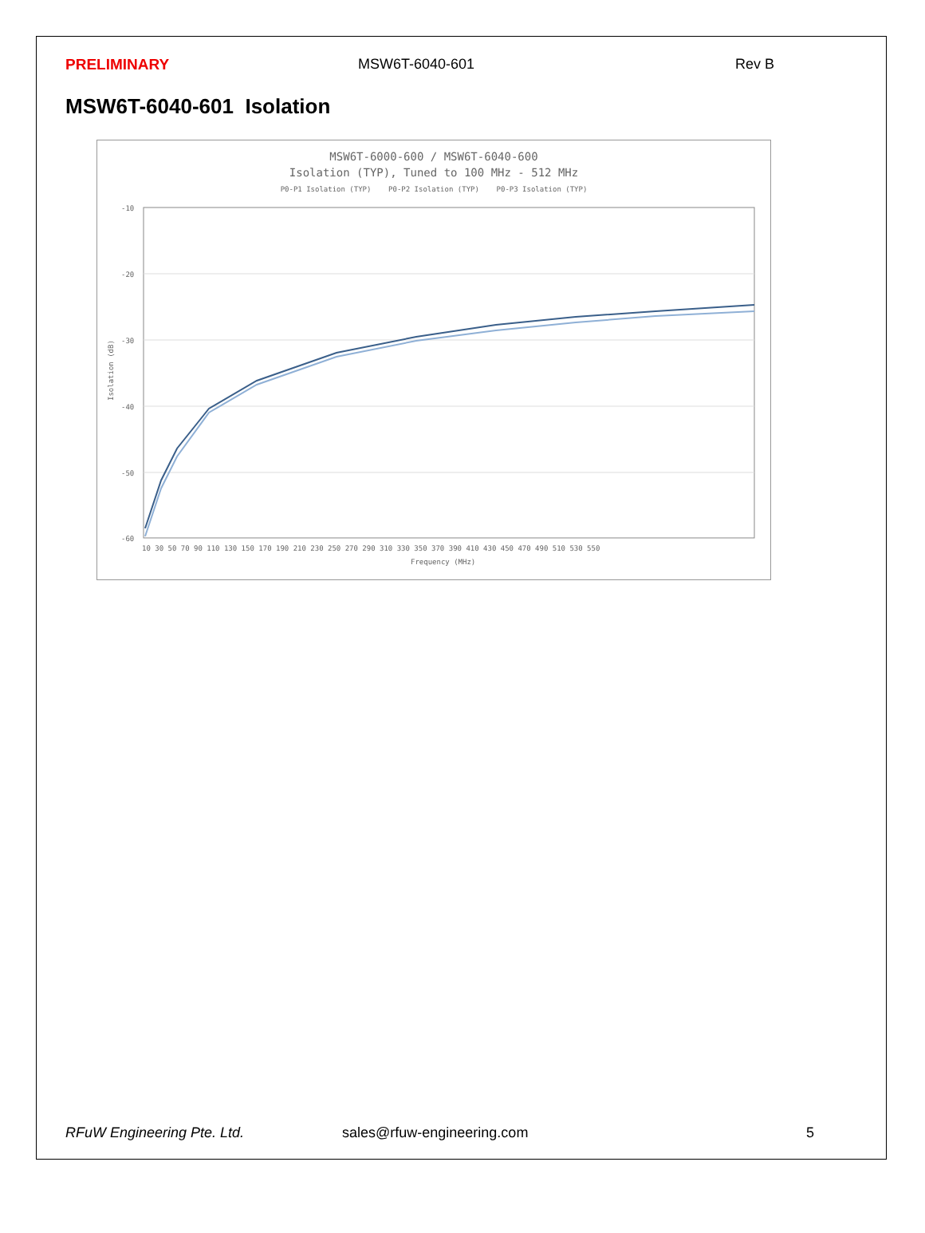PRELIMINARY MSW6T-6040-601 Rev B
MSW6T-6040-601 Isolation
MSW6T-6000-600 / MSW6T-6040-600
Isolation (TYP), Tuned to 100 MHz - 512 MHz
P0-P1 Isolation (TYP) P0-P2 Isolation (TYP) P0-P3 Isolation (TYP)
-10
-20
-30
-40
-50
-60
Isolation (dB)
10 30 50 70 90 110 130 150 170 190 210 230 250 270 290 310 330 350 370 390 410 430 450 470 490 510 530 550
Frequency (MHz)
RFuW Engineering Pte. Ltd. sales@rfuw-engineering.com 5